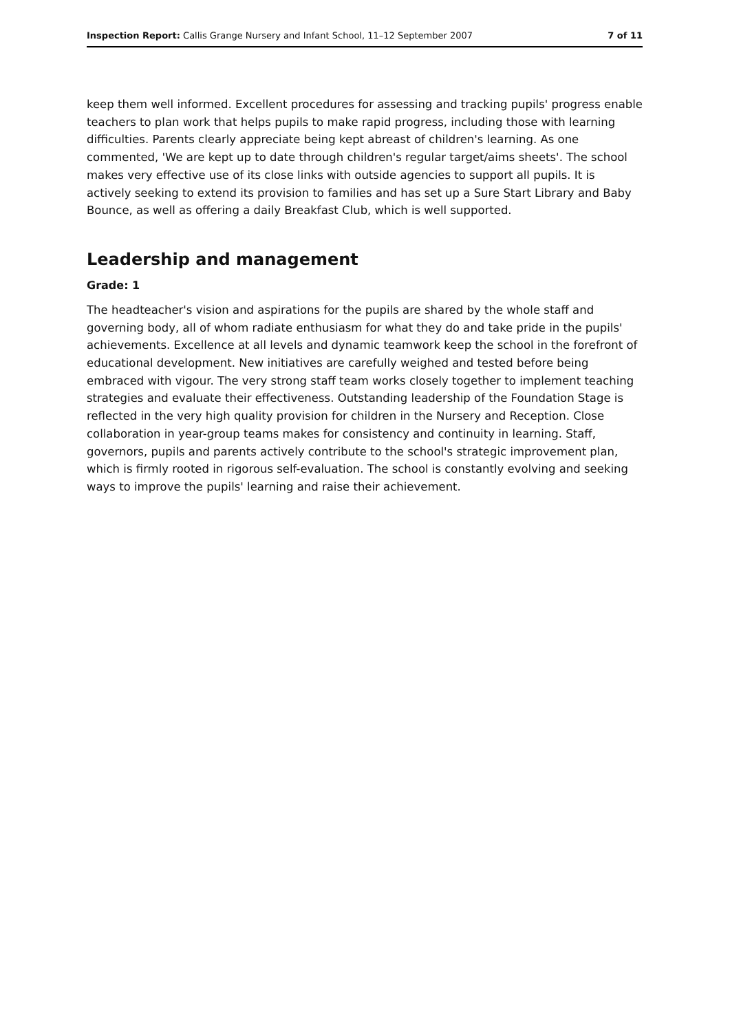Inspection Report: Callis Grange Nursery and Infant School, 11–12 September 2007
7 of 11
keep them well informed. Excellent procedures for assessing and tracking pupils' progress enable teachers to plan work that helps pupils to make rapid progress, including those with learning difficulties. Parents clearly appreciate being kept abreast of children's learning. As one commented, 'We are kept up to date through children's regular target/aims sheets'. The school makes very effective use of its close links with outside agencies to support all pupils. It is actively seeking to extend its provision to families and has set up a Sure Start Library and Baby Bounce, as well as offering a daily Breakfast Club, which is well supported.
Leadership and management
Grade: 1
The headteacher's vision and aspirations for the pupils are shared by the whole staff and governing body, all of whom radiate enthusiasm for what they do and take pride in the pupils' achievements. Excellence at all levels and dynamic teamwork keep the school in the forefront of educational development. New initiatives are carefully weighed and tested before being embraced with vigour. The very strong staff team works closely together to implement teaching strategies and evaluate their effectiveness. Outstanding leadership of the Foundation Stage is reflected in the very high quality provision for children in the Nursery and Reception. Close collaboration in year-group teams makes for consistency and continuity in learning. Staff, governors, pupils and parents actively contribute to the school's strategic improvement plan, which is firmly rooted in rigorous self-evaluation. The school is constantly evolving and seeking ways to improve the pupils' learning and raise their achievement.